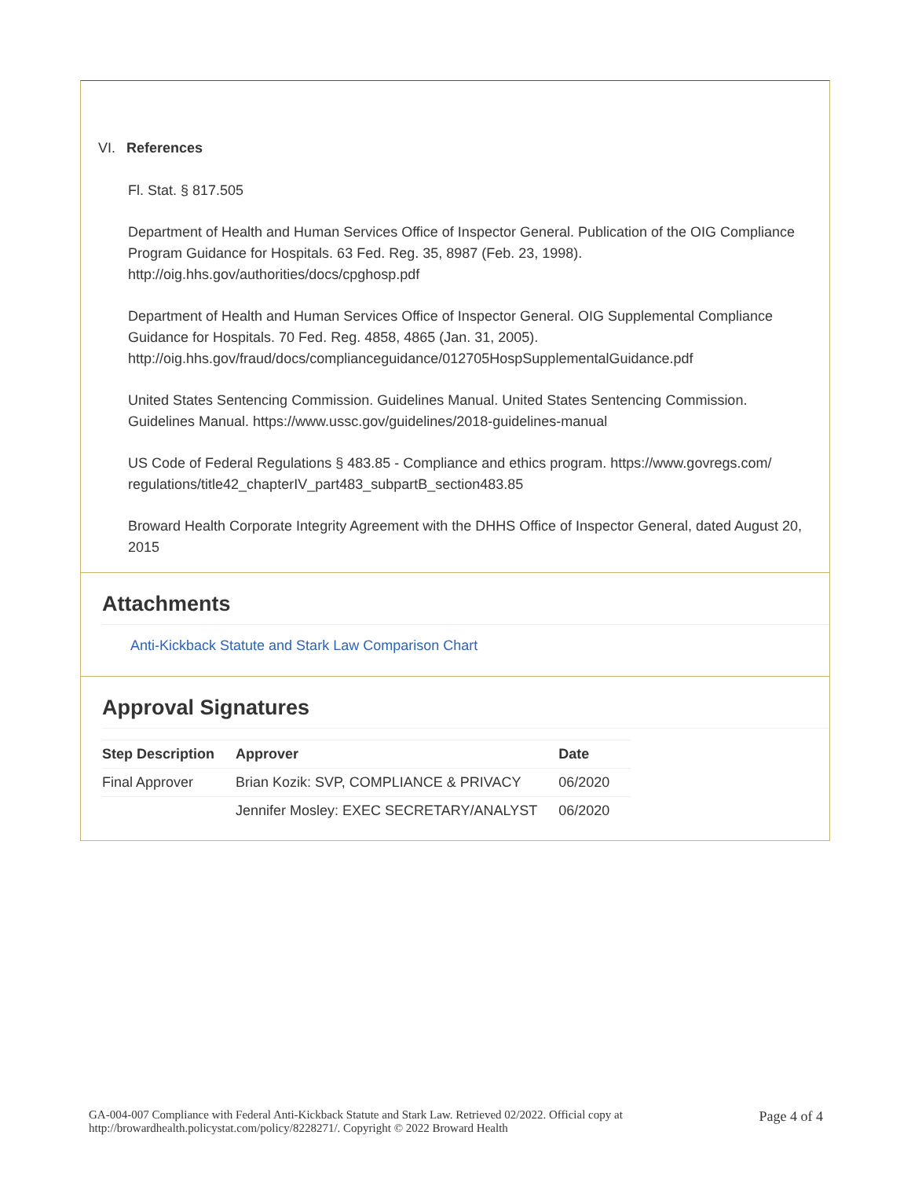VI. References
Fl. Stat. § 817.505
Department of Health and Human Services Office of Inspector General. Publication of the OIG Compliance Program Guidance for Hospitals. 63 Fed. Reg. 35, 8987 (Feb. 23, 1998). http://oig.hhs.gov/authorities/docs/cpghosp.pdf
Department of Health and Human Services Office of Inspector General. OIG Supplemental Compliance Guidance for Hospitals. 70 Fed. Reg. 4858, 4865 (Jan. 31, 2005). http://oig.hhs.gov/fraud/docs/complianceguidance/012705HospSupplementalGuidance.pdf
United States Sentencing Commission. Guidelines Manual. United States Sentencing Commission. Guidelines Manual. https://www.ussc.gov/guidelines/2018-guidelines-manual
US Code of Federal Regulations § 483.85 - Compliance and ethics program. https://www.govregs.com/ regulations/title42_chapterIV_part483_subpartB_section483.85
Broward Health Corporate Integrity Agreement with the DHHS Office of Inspector General, dated August 20, 2015
Attachments
Anti-Kickback Statute and Stark Law Comparison Chart
Approval Signatures
| Step Description | Approver | Date |
| --- | --- | --- |
| Final Approver | Brian Kozik: SVP, COMPLIANCE & PRIVACY | 06/2020 |
| | Jennifer Mosley: EXEC SECRETARY/ANALYST | 06/2020 |
GA-004-007 Compliance with Federal Anti-Kickback Statute and Stark Law. Retrieved 02/2022. Official copy at
http://browardhealth.policystat.com/policy/8228271/. Copyright © 2022 Broward Health
Page 4 of 4